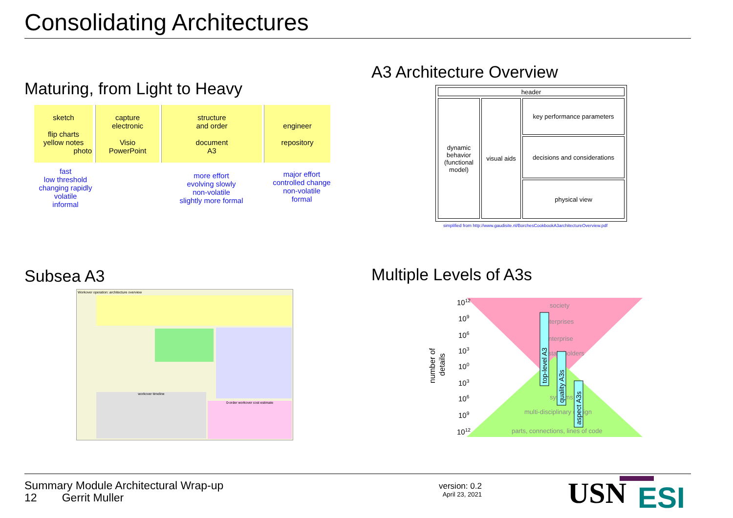Consolidating Architectures
Maturing, from Light to Heavy
sketch
flip charts
yellow notes
photo
capture
electronic
Visio
PowerPoint
structure
and order
document
A3
engineer
repository
fast
low threshold
changing rapidly
volatile
informal
more effort
evolving slowly
non-volatile
slightly more formal
major effort
controlled change
non-volatile
formal
A3 Architecture Overview
header
dynamic
behavior
(functional
model)
visual aids
key performance parameters
decisions and considerations
physical view
simplified from http://www.gaudisite.nl/BorchesCookbookA3architectureOverview.pdf
Subsea A3
Workover operation: architecture overview
0-order workover cost estimate
workover timeline
Multiple Levels of A3s
society
enterprises
enterprise
stakeholders
systems
multi-disciplinary design
parts, connections, lines of code
1012
109
106
103
100
103
106
109
1012
number of
details
top-level A3
quality A3s
aspect A3s
Summary Module Architectural Wrap-up
12 Gerrit Muller
version: 0.2
April 23, 2021
USN ESI